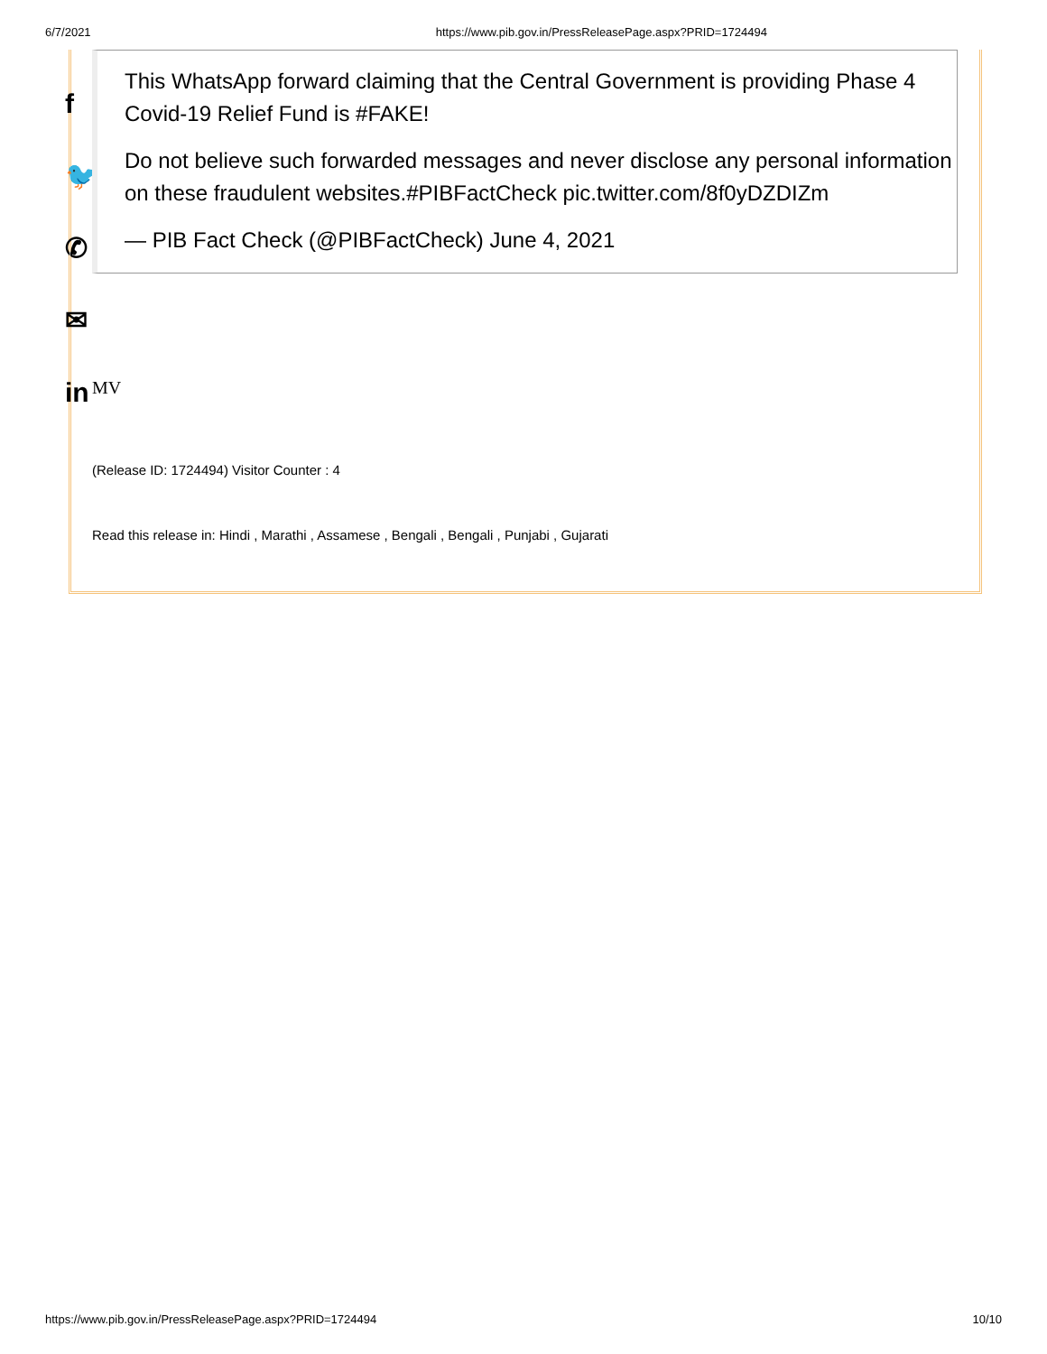6/7/2021 https://www.pib.gov.in/PressReleasePage.aspx?PRID=1724494
f
🐦
✆
✉
in
This WhatsApp forward claiming that the Central Government is providing Phase 4 Covid-19 Relief Fund is #FAKE!
Do not believe such forwarded messages and never disclose any personal information on these fraudulent websites.#PIBFactCheck pic.twitter.com/8f0yDZDIZm
— PIB Fact Check (@PIBFactCheck) June 4, 2021
MV
(Release ID: 1724494) Visitor Counter : 4
Read this release in: Hindi , Marathi , Assamese , Bengali , Bengali , Punjabi , Gujarati
https://www.pib.gov.in/PressReleasePage.aspx?PRID=1724494 10/10